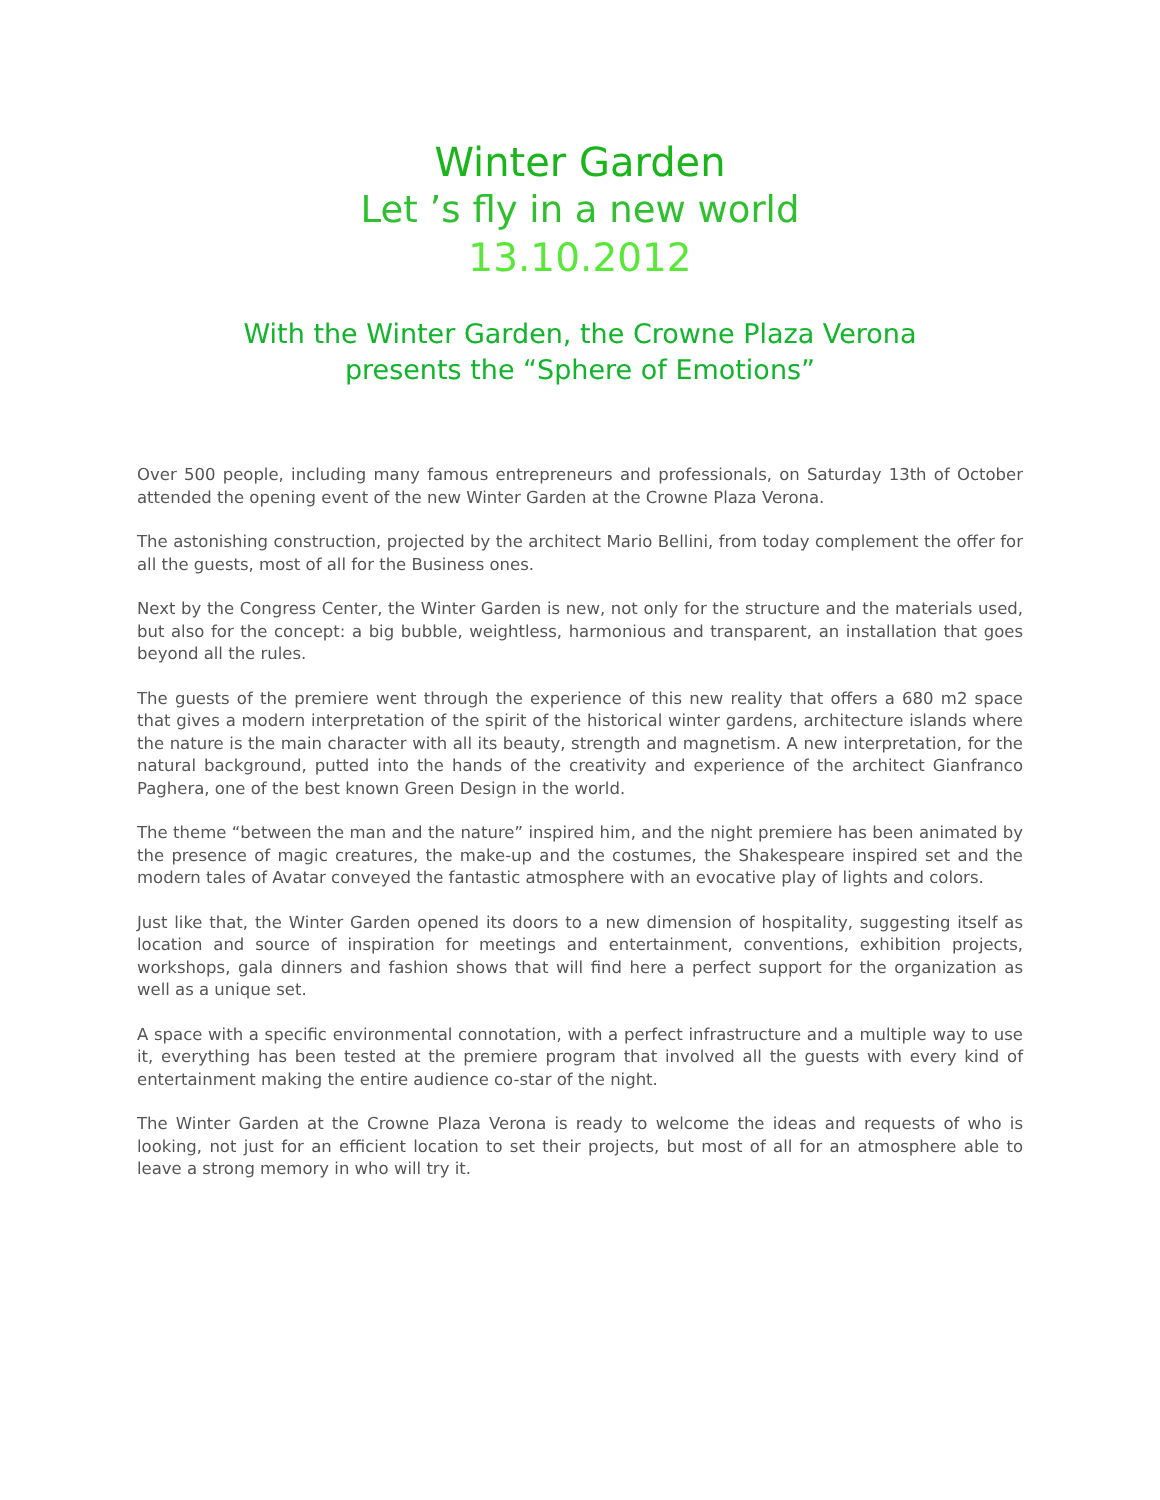Winter Garden
Let ’s fly in a new world
13.10.2012
With the Winter Garden, the Crowne Plaza Verona
presents the “Sphere of Emotions”
Over 500 people, including many famous entrepreneurs and professionals, on Saturday 13th of October attended the opening event of the new Winter Garden at the Crowne Plaza Verona.
The astonishing construction, projected by the architect Mario Bellini, from today complement the offer for all the guests, most of all for the Business ones.
Next by the Congress Center, the Winter Garden is new, not only for the structure and the materials used, but also for the concept: a big bubble, weightless, harmonious and transparent, an installation that goes beyond all the rules.
The guests of the premiere went through the experience of this new reality that offers a 680 m2 space that gives a modern interpretation of the spirit of the historical winter gardens, architecture islands where the nature is the main character with all its beauty, strength and magnetism. A new interpretation, for the natural background, putted into the hands of the creativity and experience of the architect Gianfranco Paghera, one of the best known Green Design in the world.
The theme “between the man and the nature” inspired him, and the night premiere has been animated by the presence of magic creatures, the make-up and the costumes, the Shakespeare inspired set and the modern tales of Avatar conveyed the fantastic atmosphere with an evocative play of lights and colors.
Just like that, the Winter Garden opened its doors to a new dimension of hospitality, suggesting itself as location and source of inspiration for meetings and entertainment, conventions, exhibition projects, workshops, gala dinners and fashion shows that will find here a perfect support for the organization as well as a unique set.
A space with a specific environmental connotation, with a perfect infrastructure and a multiple way to use it, everything has been tested at the premiere program that involved all the guests with every kind of entertainment making the entire audience co-star of the night.
The Winter Garden at the Crowne Plaza Verona is ready to welcome the ideas and requests of who is looking, not just for an efficient location to set their projects, but most of all for an atmosphere able to leave a strong memory in who will try it.